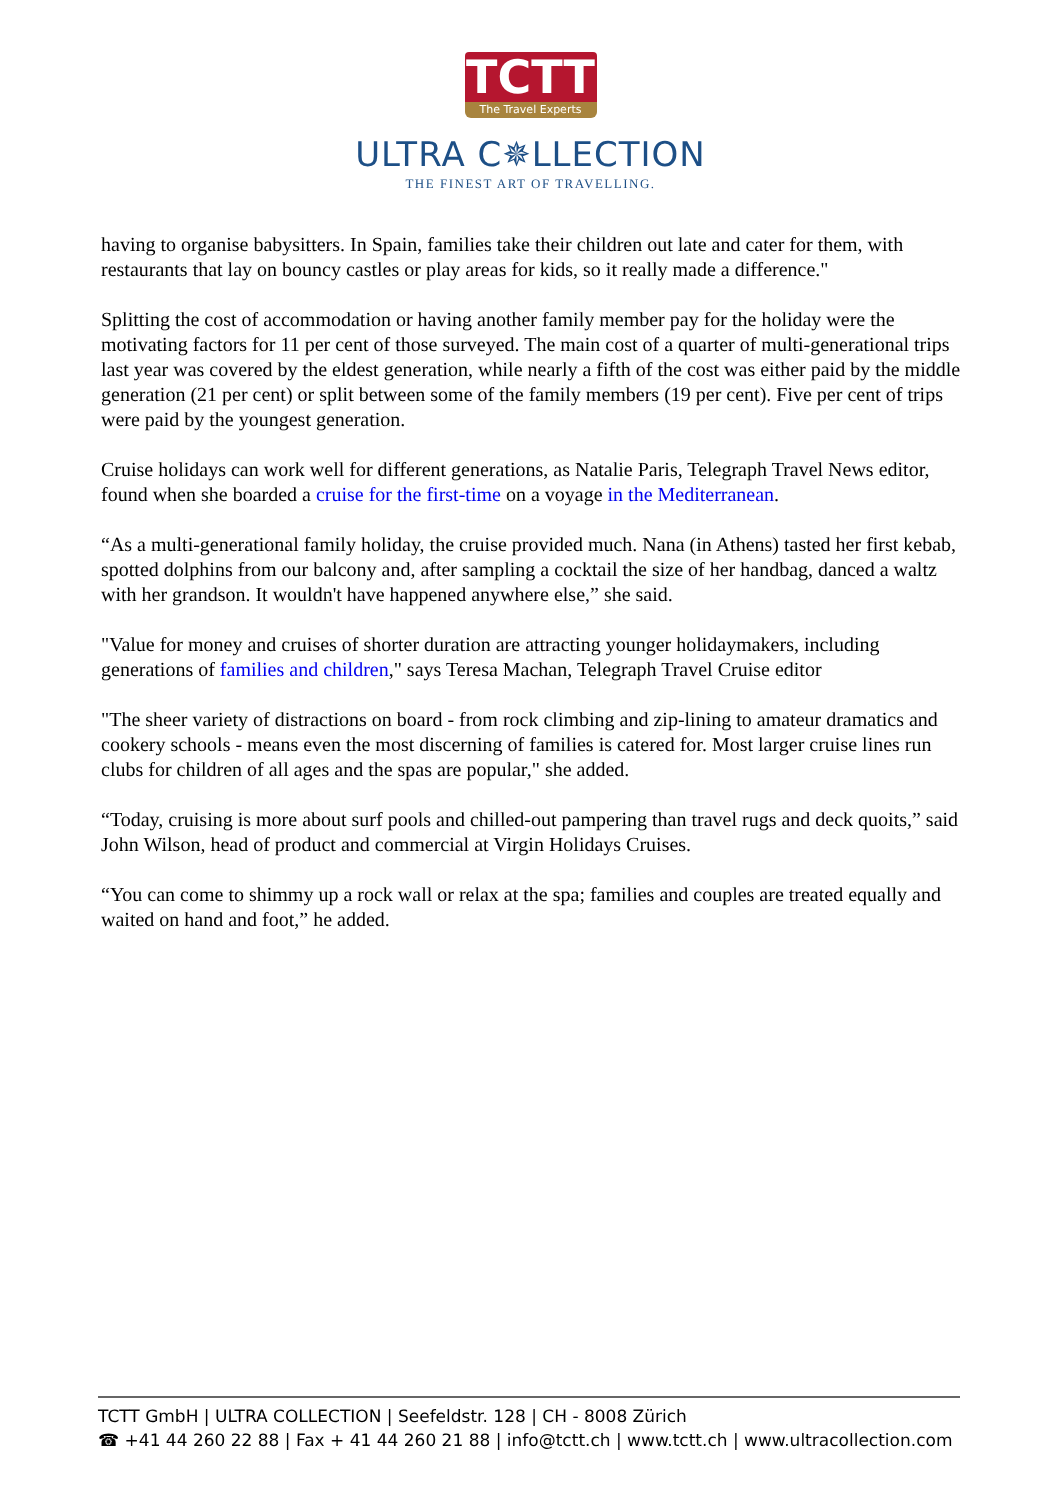TCTT
The Travel Experts
ULTRA C✵LLECTION
THE FINEST ART OF TRAVELLING.
having to organise babysitters. In Spain, families take their children out late and cater for them, with restaurants that lay on bouncy castles or play areas for kids, so it really made a difference."
Splitting the cost of accommodation or having another family member pay for the holiday were the motivating factors for 11 per cent of those surveyed. The main cost of a quarter of multi-generational trips last year was covered by the eldest generation, while nearly a fifth of the cost was either paid by the middle generation (21 per cent) or split between some of the family members (19 per cent). Five per cent of trips were paid by the youngest generation.
Cruise holidays can work well for different generations, as Natalie Paris, Telegraph Travel News editor, found when she boarded a cruise for the first-time on a voyage in the Mediterranean.
“As a multi-generational family holiday, the cruise provided much. Nana (in Athens) tasted her first kebab, spotted dolphins from our balcony and, after sampling a cocktail the size of her handbag, danced a waltz with her grandson. It wouldn't have happened anywhere else,” she said.
"Value for money and cruises of shorter duration are attracting younger holidaymakers, including generations of families and children," says Teresa Machan, Telegraph Travel Cruise editor
"The sheer variety of distractions on board - from rock climbing and zip-lining to amateur dramatics and cookery schools - means even the most discerning of families is catered for. Most larger cruise lines run clubs for children of all ages and the spas are popular," she added.
“Today, cruising is more about surf pools and chilled-out pampering than travel rugs and deck quoits,” said John Wilson, head of product and commercial at Virgin Holidays Cruises.
“You can come to shimmy up a rock wall or relax at the spa; families and couples are treated equally and waited on hand and foot,” he added.
TCTT GmbH | ULTRA COLLECTION | Seefeldstr. 128 | CH - 8008 Zürich
☎ +41 44 260 22 88 | Fax + 41 44 260 21 88 | info@tctt.ch | www.tctt.ch | www.ultracollection.com